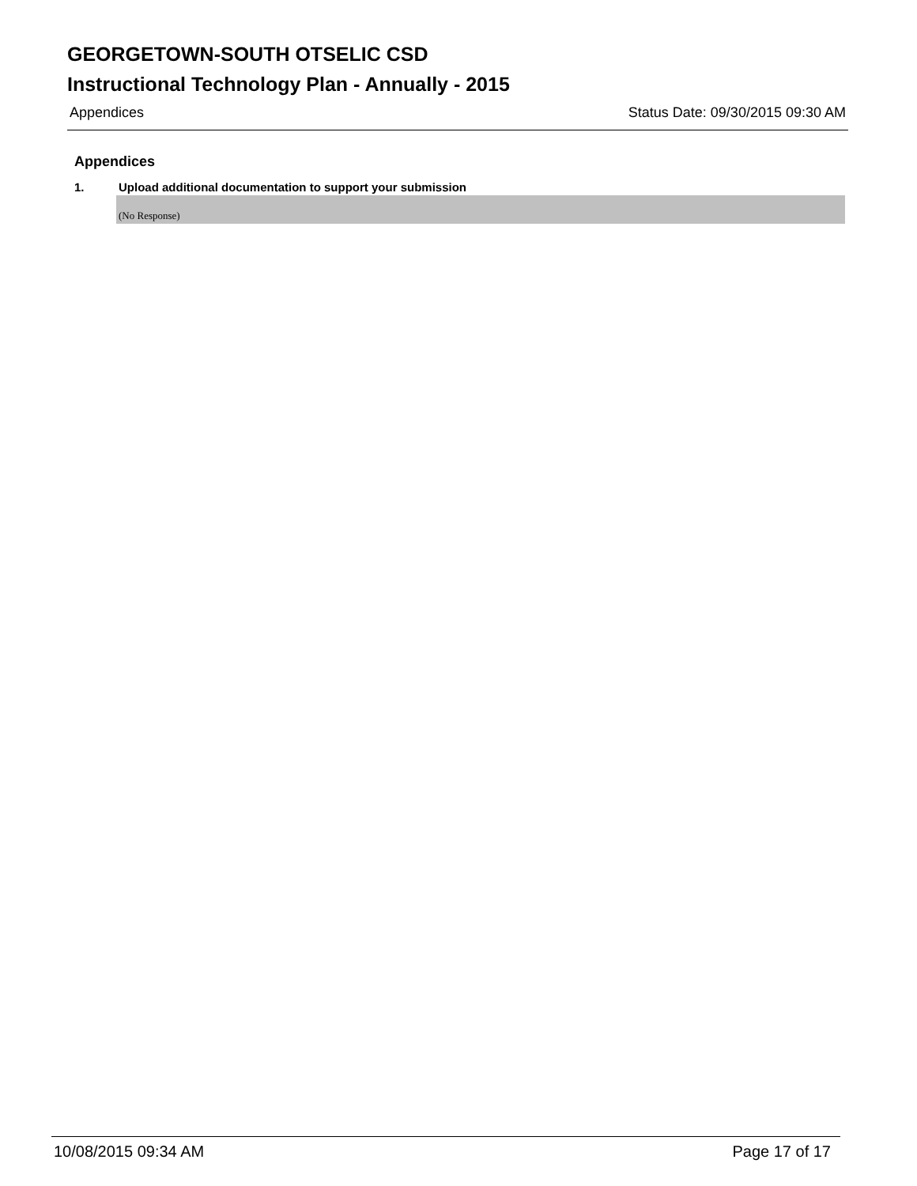GEORGETOWN-SOUTH OTSELIC CSD
Instructional Technology Plan - Annually - 2015
Appendices Status Date: 09/30/2015 09:30 AM
Appendices
1. Upload additional documentation to support your submission
(No Response)
10/08/2015 09:34 AM Page 17 of 17